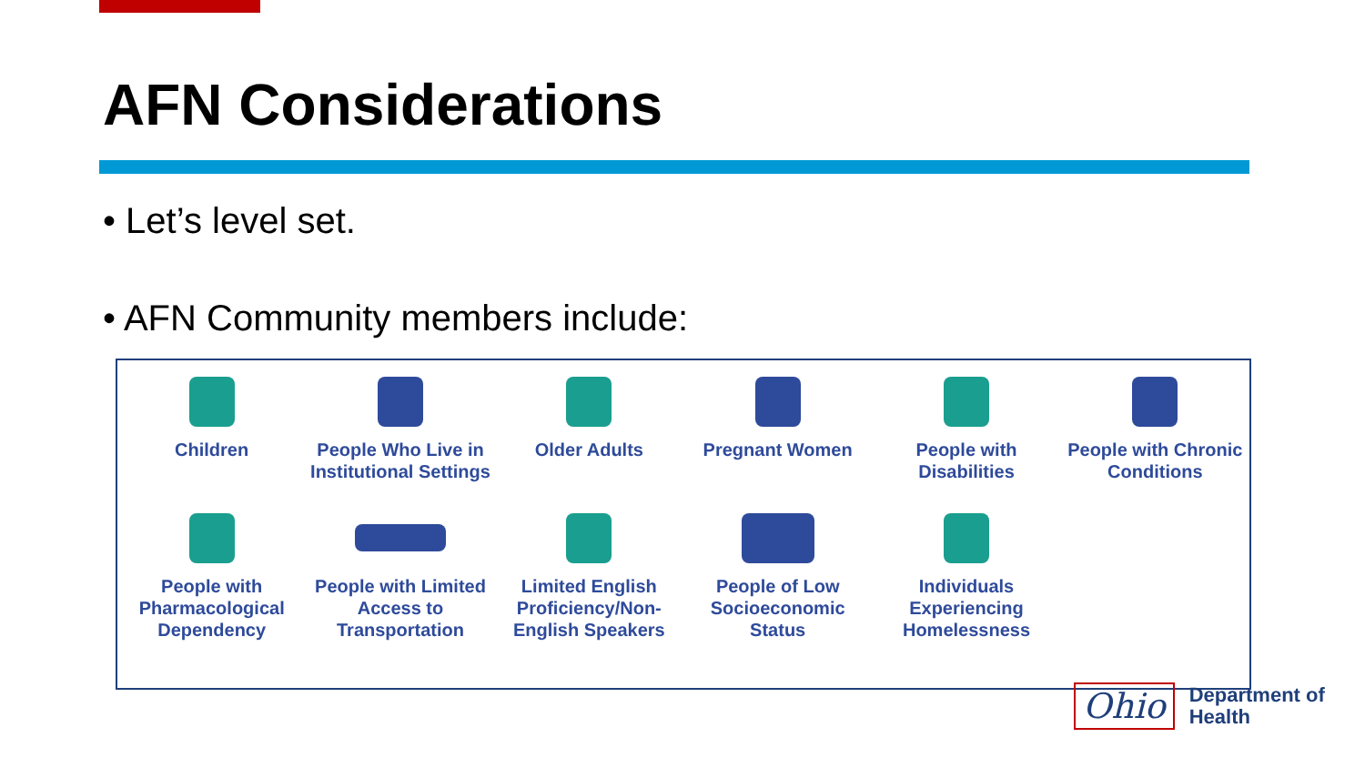AFN Considerations
• Let’s level set.
• AFN Community members include:
Children
People Who Live in Institutional Settings
Older Adults
Pregnant Women
People with Disabilities
People with Chronic Conditions
People with Pharmacological Dependency
People with Limited Access to Transportation
Limited English Proficiency/Non-English Speakers
People of Low Socioeconomic Status
Individuals Experiencing Homelessness
Ohio
Department of
Health